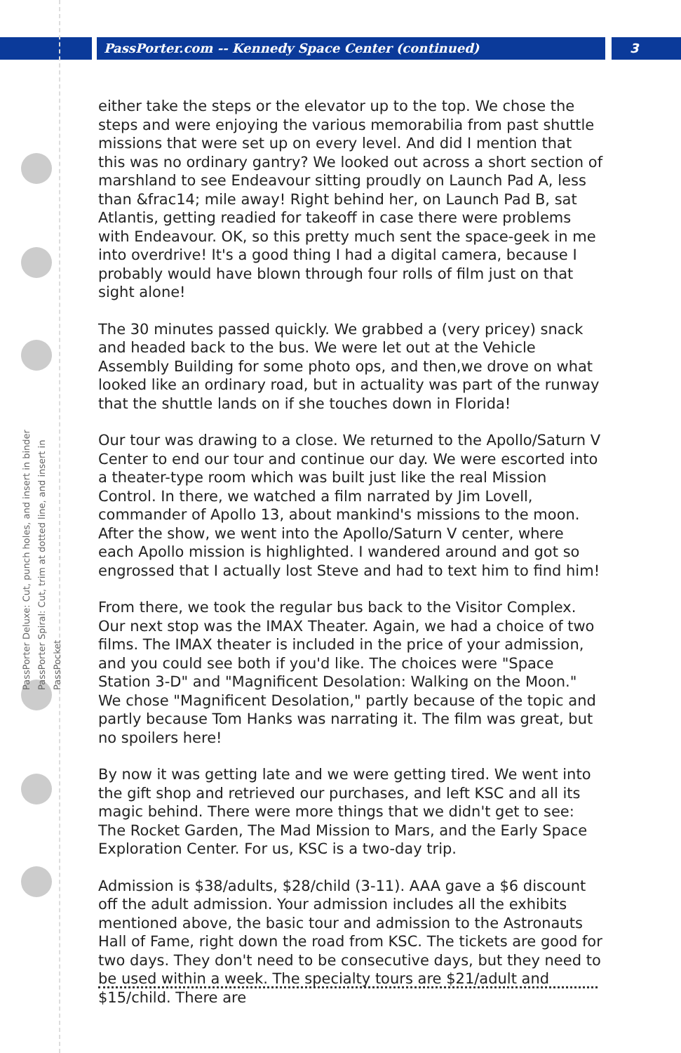PassPorter.com -- Kennedy Space Center (continued)
3
PassPorter Deluxe: Cut, punch holes, and insert in binder
PassPorter Spiral: Cut, trim at dotted line, and insert in PassPocket
either take the steps or the elevator up to the top. We chose the steps and were enjoying the various memorabilia from past shuttle missions that were set up on every level. And did I mention that this was no ordinary gantry? We looked out across a short section of marshland to see Endeavour sitting proudly on Launch Pad A, less than &frac14; mile away! Right behind her, on Launch Pad B, sat Atlantis, getting readied for takeoff in case there were problems with Endeavour. OK, so this pretty much sent the space-geek in me into overdrive! It's a good thing I had a digital camera, because I probably would have blown through four rolls of film just on that sight alone!
The 30 minutes passed quickly. We grabbed a (very pricey) snack and headed back to the bus. We were let out at the Vehicle Assembly Building for some photo ops, and then,we drove on what looked like an ordinary road, but in actuality was part of the runway that the shuttle lands on if she touches down in Florida!
Our tour was drawing to a close. We returned to the Apollo/Saturn V Center to end our tour and continue our day. We were escorted into a theater-type room which was built just like the real Mission Control. In there, we watched a film narrated by Jim Lovell, commander of Apollo 13, about mankind's missions to the moon. After the show, we went into the Apollo/Saturn V center, where each Apollo mission is highlighted. I wandered around and got so engrossed that I actually lost Steve and had to text him to find him!
From there, we took the regular bus back to the Visitor Complex. Our next stop was the IMAX Theater. Again, we had a choice of two films. The IMAX theater is included in the price of your admission, and you could see both if you'd like. The choices were "Space Station 3-D" and "Magnificent Desolation: Walking on the Moon." We chose "Magnificent Desolation," partly because of the topic and partly because Tom Hanks was narrating it. The film was great, but no spoilers here!
By now it was getting late and we were getting tired. We went into the gift shop and retrieved our purchases, and left KSC and all its magic behind. There were more things that we didn't get to see: The Rocket Garden, The Mad Mission to Mars, and the Early Space Exploration Center. For us, KSC is a two-day trip.
Admission is $38/adults, $28/child (3-11). AAA gave a $6 discount off the adult admission. Your admission includes all the exhibits mentioned above, the basic tour and admission to the Astronauts Hall of Fame, right down the road from KSC. The tickets are good for two days. They don't need to be consecutive days, but they need to be used within a week. The specialty tours are $21/adult and $15/child. There are